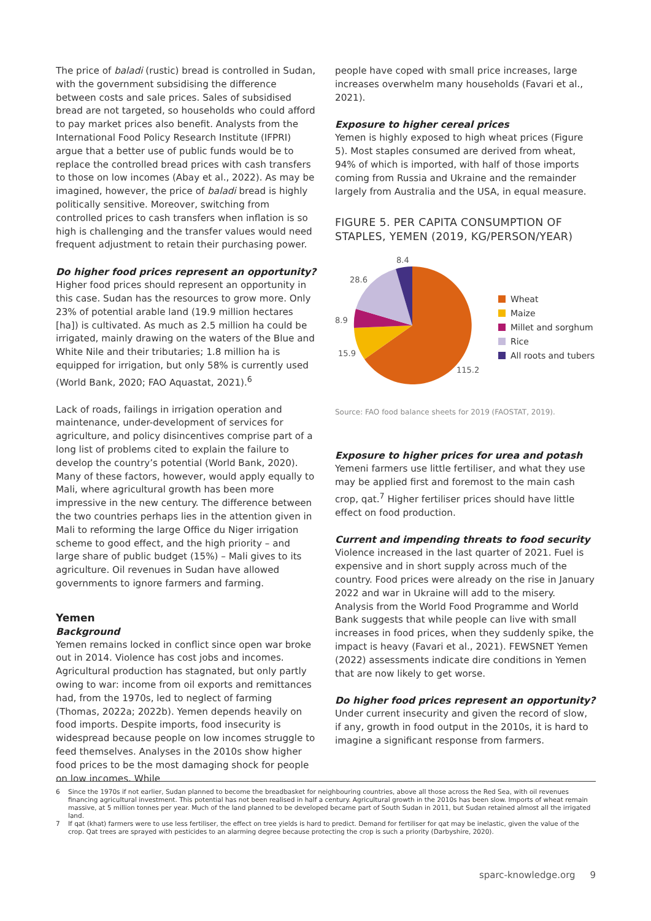The price of baladi (rustic) bread is controlled in Sudan, with the government subsidising the difference between costs and sale prices. Sales of subsidised bread are not targeted, so households who could afford to pay market prices also benefit. Analysts from the International Food Policy Research Institute (IFPRI) argue that a better use of public funds would be to replace the controlled bread prices with cash transfers to those on low incomes (Abay et al., 2022). As may be imagined, however, the price of baladi bread is highly politically sensitive. Moreover, switching from controlled prices to cash transfers when inflation is so high is challenging and the transfer values would need frequent adjustment to retain their purchasing power.
Do higher food prices represent an opportunity?
Higher food prices should represent an opportunity in this case. Sudan has the resources to grow more. Only 23% of potential arable land (19.9 million hectares [ha]) is cultivated. As much as 2.5 million ha could be irrigated, mainly drawing on the waters of the Blue and White Nile and their tributaries; 1.8 million ha is equipped for irrigation, but only 58% is currently used (World Bank, 2020; FAO Aquastat, 2021).<sup>6</sup>
Lack of roads, failings in irrigation operation and maintenance, under-development of services for agriculture, and policy disincentives comprise part of a long list of problems cited to explain the failure to develop the country’s potential (World Bank, 2020). Many of these factors, however, would apply equally to Mali, where agricultural growth has been more impressive in the new century. The difference between the two countries perhaps lies in the attention given in Mali to reforming the large Office du Niger irrigation scheme to good effect, and the high priority – and large share of public budget (15%) – Mali gives to its agriculture. Oil revenues in Sudan have allowed governments to ignore farmers and farming.
Yemen
Background
Yemen remains locked in conflict since open war broke out in 2014. Violence has cost jobs and incomes. Agricultural production has stagnated, but only partly owing to war: income from oil exports and remittances had, from the 1970s, led to neglect of farming (Thomas, 2022a; 2022b). Yemen depends heavily on food imports. Despite imports, food insecurity is widespread because people on low incomes struggle to feed themselves. Analyses in the 2010s show higher food prices to be the most damaging shock for people on low incomes. While
people have coped with small price increases, large increases overwhelm many households (Favari et al., 2021).
Exposure to higher cereal prices
Yemen is highly exposed to high wheat prices (Figure 5). Most staples consumed are derived from wheat, 94% of which is imported, with half of those imports coming from Russia and Ukraine and the remainder largely from Australia and the USA, in equal measure.
FIGURE 5. PER CAPITA CONSUMPTION OF STAPLES, YEMEN (2019, KG/PERSON/YEAR)
8.4
28.6
8.9
15.9
115.2
Wheat
Maize
Millet and sorghum
Rice
All roots and tubers
Source: FAO food balance sheets for 2019 (FAOSTAT, 2019).
Exposure to higher prices for urea and potash
Yemeni farmers use little fertiliser, and what they use may be applied first and foremost to the main cash crop, qat.<sup>7</sup> Higher fertiliser prices should have little effect on food production.
Current and impending threats to food security
Violence increased in the last quarter of 2021. Fuel is expensive and in short supply across much of the country. Food prices were already on the rise in January 2022 and war in Ukraine will add to the misery. Analysis from the World Food Programme and World Bank suggests that while people can live with small increases in food prices, when they suddenly spike, the impact is heavy (Favari et al., 2021). FEWSNET Yemen (2022) assessments indicate dire conditions in Yemen that are now likely to get worse.
Do higher food prices represent an opportunity?
Under current insecurity and given the record of slow, if any, growth in food output in the 2010s, it is hard to imagine a significant response from farmers.
6 Since the 1970s if not earlier, Sudan planned to become the breadbasket for neighbouring countries, above all those across the Red Sea, with oil revenues financing agricultural investment. This potential has not been realised in half a century. Agricultural growth in the 2010s has been slow. Imports of wheat remain massive, at 5 million tonnes per year. Much of the land planned to be developed became part of South Sudan in 2011, but Sudan retained almost all the irrigated land.
7 If qat (khat) farmers were to use less fertiliser, the effect on tree yields is hard to predict. Demand for fertiliser for qat may be inelastic, given the value of the crop. Qat trees are sprayed with pesticides to an alarming degree because protecting the crop is such a priority (Darbyshire, 2020).
sparc-knowledge.org 9